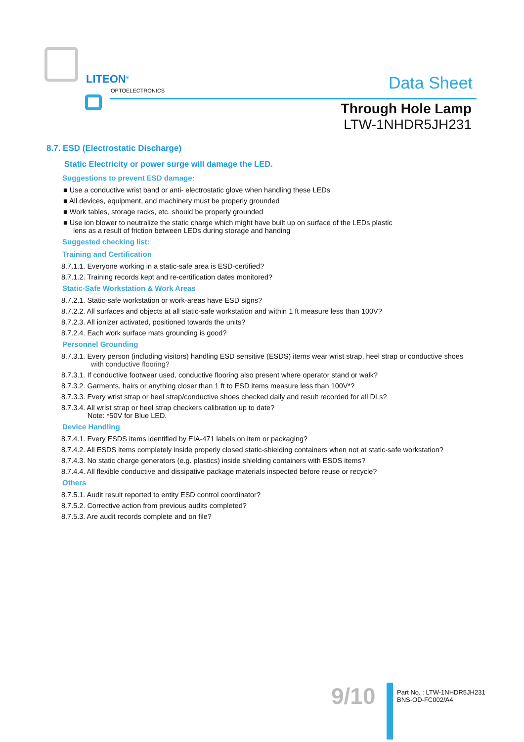LITEON<sup>®</sup>
OPTOELECTRONICS
Data Sheet
Through Hole Lamp
LTW-1NHDR5JH231
8.7. ESD (Electrostatic Discharge)
Static Electricity or power surge will damage the LED.
Suggestions to prevent ESD damage:
■ Use a conductive wrist band or anti- electrostatic glove when handling these LEDs
■ All devices, equipment, and machinery must be properly grounded
■ Work tables, storage racks, etc. should be properly grounded
■ Use ion blower to neutralize the static charge which might have built up on surface of the LEDs plastic
lens as a result of friction between LEDs during storage and handing
Suggested checking list:
Training and Certification
8.7.1.1. Everyone working in a static-safe area is ESD-certified?
8.7.1.2. Training records kept and re-certification dates monitored?
Static-Safe Workstation & Work Areas
8.7.2.1. Static-safe workstation or work-areas have ESD signs?
8.7.2.2. All surfaces and objects at all static-safe workstation and within 1 ft measure less than 100V?
8.7.2.3. All ionizer activated, positioned towards the units?
8.7.2.4. Each work surface mats grounding is good?
Personnel Grounding
8.7.3.1. Every person (including visitors) handling ESD sensitive (ESDS) items wear wrist strap, heel strap or conductive shoes
with conductive flooring?
8.7.3.1. If conductive footwear used, conductive flooring also present where operator stand or walk?
8.7.3.2. Garments, hairs or anything closer than 1 ft to ESD items measure less than 100V*?
8.7.3.3. Every wrist strap or heel strap/conductive shoes checked daily and result recorded for all DLs?
8.7.3.4. All wrist strap or heel strap checkers calibration up to date?
Note: *50V for Blue LED.
Device Handling
8.7.4.1. Every ESDS items identified by EIA-471 labels on item or packaging?
8.7.4.2. All ESDS items completely inside properly closed static-shielding containers when not at static-safe workstation?
8.7.4.3. No static charge generators (e.g. plastics) inside shielding containers with ESDS items?
8.7.4.4. All flexible conductive and dissipative package materials inspected before reuse or recycle?
Others
8.7.5.1. Audit result reported to entity ESD control coordinator?
8.7.5.2. Corrective action from previous audits completed?
8.7.5.3. Are audit records complete and on file?
9/10
Part No. : LTW-1NHDR5JH231
BNS-OD-FC002/A4